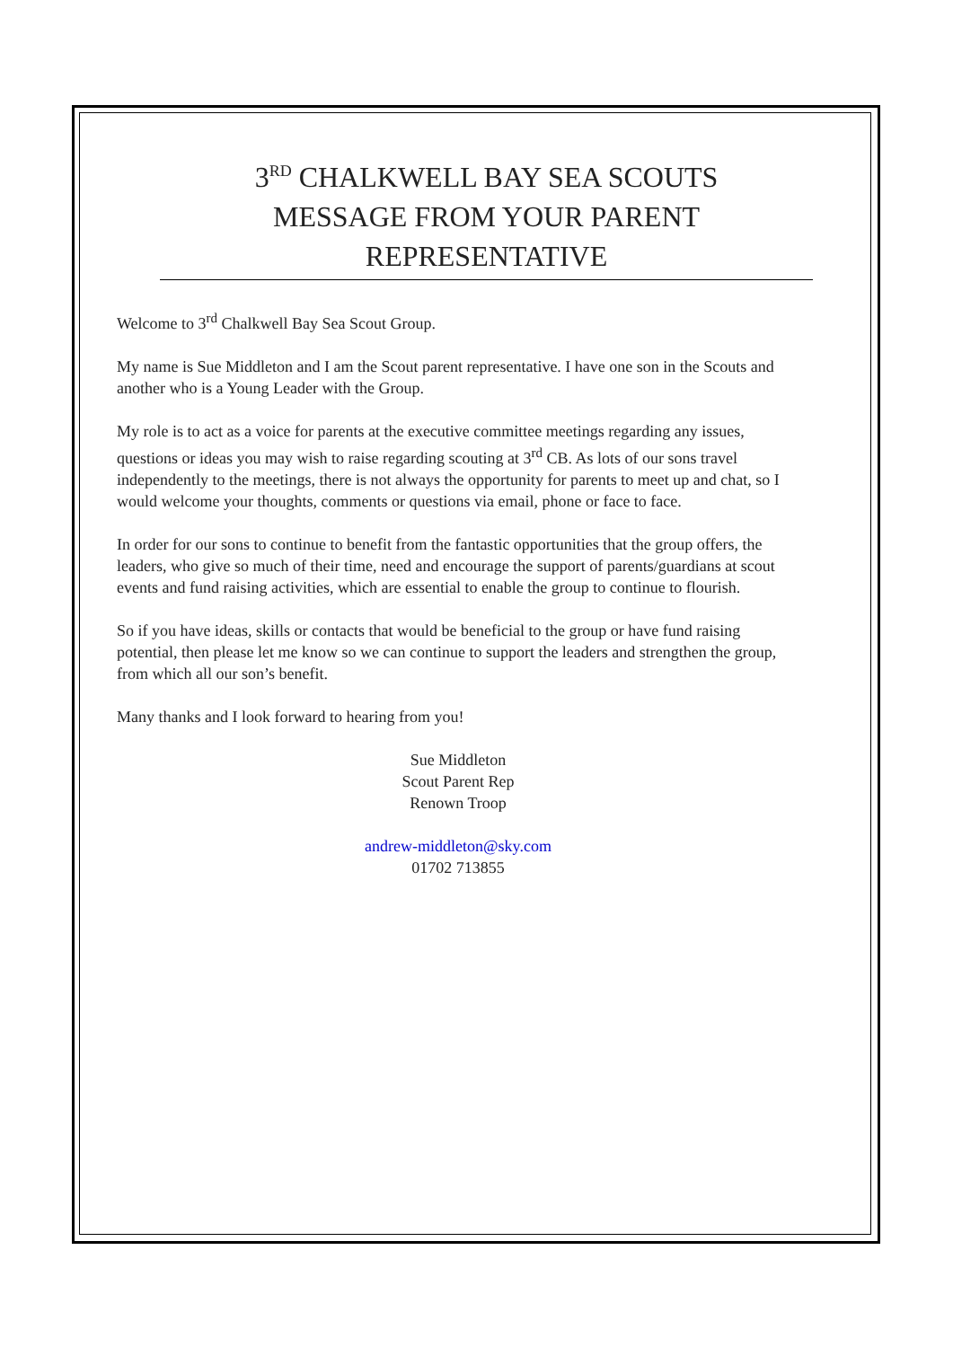3<sup>RD</sup> CHALKWELL BAY SEA SCOUTS
MESSAGE FROM YOUR PARENT
REPRESENTATIVE
Welcome to 3<sup>rd</sup> Chalkwell Bay Sea Scout Group.
My name is Sue Middleton and I am the Scout parent representative. I have one son in the Scouts and another who is a Young Leader with the Group.
My role is to act as a voice for parents at the executive committee meetings regarding any issues, questions or ideas you may wish to raise regarding scouting at 3<sup>rd</sup> CB. As lots of our sons travel independently to the meetings, there is not always the opportunity for parents to meet up and chat, so I would welcome your thoughts, comments or questions via email, phone or face to face.
In order for our sons to continue to benefit from the fantastic opportunities that the group offers, the leaders, who give so much of their time, need and encourage the support of parents/guardians at scout events and fund raising activities, which are essential to enable the group to continue to flourish.
So if you have ideas, skills or contacts that would be beneficial to the group or have fund raising potential, then please let me know so we can continue to support the leaders and strengthen the group, from which all our son’s benefit.
Many thanks and I look forward to hearing from you!
Sue Middleton
Scout Parent Rep
Renown Troop
andrew-middleton@sky.com
01702 713855